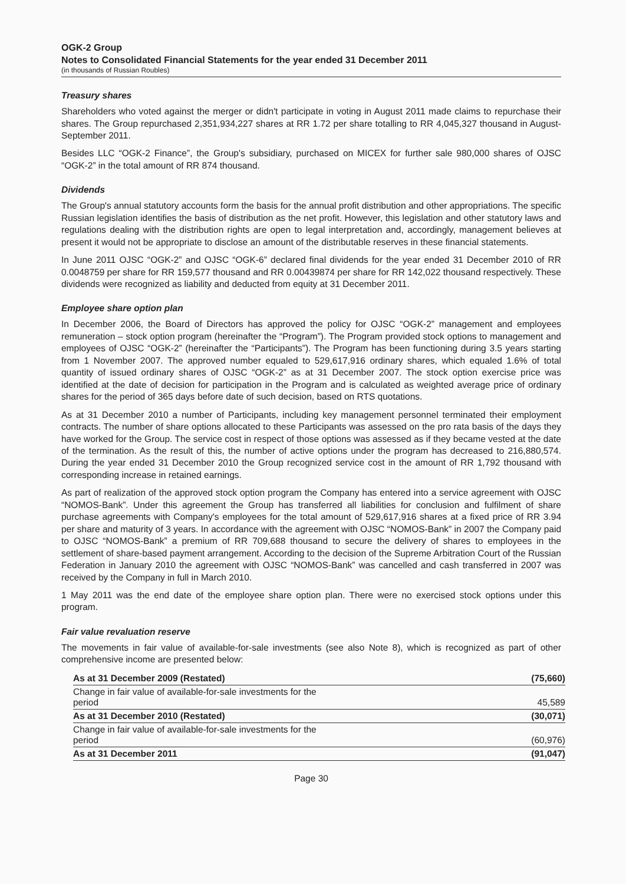OGK-2 Group
Notes to Consolidated Financial Statements for the year ended 31 December 2011
(in thousands of Russian Roubles)
Treasury shares
Shareholders who voted against the merger or didn't participate in voting in August 2011 made claims to repurchase their shares. The Group repurchased 2,351,934,227 shares at RR 1.72 per share totalling to RR 4,045,327 thousand in August-September 2011.
Besides LLC “OGK-2 Finance”, the Group's subsidiary, purchased on MICEX for further sale 980,000 shares of OJSC “OGK-2” in the total amount of RR 874 thousand.
Dividends
The Group's annual statutory accounts form the basis for the annual profit distribution and other appropriations. The specific Russian legislation identifies the basis of distribution as the net profit. However, this legislation and other statutory laws and regulations dealing with the distribution rights are open to legal interpretation and, accordingly, management believes at present it would not be appropriate to disclose an amount of the distributable reserves in these financial statements.
In June 2011 OJSC “OGK-2” and OJSC “OGK-6” declared final dividends for the year ended 31 December 2010 of RR 0.0048759 per share for RR 159,577 thousand and RR 0.00439874 per share for RR 142,022 thousand respectively. These dividends were recognized as liability and deducted from equity at 31 December 2011.
Employee share option plan
In December 2006, the Board of Directors has approved the policy for OJSC “OGK-2” management and employees remuneration – stock option program (hereinafter the “Program”). The Program provided stock options to management and employees of OJSC “OGK-2” (hereinafter the “Participants”). The Program has been functioning during 3.5 years starting from 1 November 2007. The approved number equaled to 529,617,916 ordinary shares, which equaled 1.6% of total quantity of issued ordinary shares of OJSC “OGK-2” as at 31 December 2007. The stock option exercise price was identified at the date of decision for participation in the Program and is calculated as weighted average price of ordinary shares for the period of 365 days before date of such decision, based on RTS quotations.
As at 31 December 2010 a number of Participants, including key management personnel terminated their employment contracts. The number of share options allocated to these Participants was assessed on the pro rata basis of the days they have worked for the Group. The service cost in respect of those options was assessed as if they became vested at the date of the termination. As the result of this, the number of active options under the program has decreased to 216,880,574. During the year ended 31 December 2010 the Group recognized service cost in the amount of RR 1,792 thousand with corresponding increase in retained earnings.
As part of realization of the approved stock option program the Company has entered into a service agreement with OJSC “NOMOS-Bank”. Under this agreement the Group has transferred all liabilities for conclusion and fulfilment of share purchase agreements with Company's employees for the total amount of 529,617,916 shares at a fixed price of RR 3.94 per share and maturity of 3 years. In accordance with the agreement with OJSC “NOMOS-Bank” in 2007 the Company paid to OJSC “NOMOS-Bank” a premium of RR 709,688 thousand to secure the delivery of shares to employees in the settlement of share-based payment arrangement. According to the decision of the Supreme Arbitration Court of the Russian Federation in January 2010 the agreement with OJSC “NOMOS-Bank” was cancelled and cash transferred in 2007 was received by the Company in full in March 2010.
1 May 2011 was the end date of the employee share option plan. There were no exercised stock options under this program.
Fair value revaluation reserve
The movements in fair value of available-for-sale investments (see also Note 8), which is recognized as part of other comprehensive income are presented below:
| As at 31 December 2009 (Restated) | (75,660) |
| Change in fair value of available-for-sale investments for the period | 45,589 |
| As at 31 December 2010 (Restated) | (30,071) |
| Change in fair value of available-for-sale investments for the period | (60,976) |
| As at 31 December 2011 | (91,047) |
Page 30